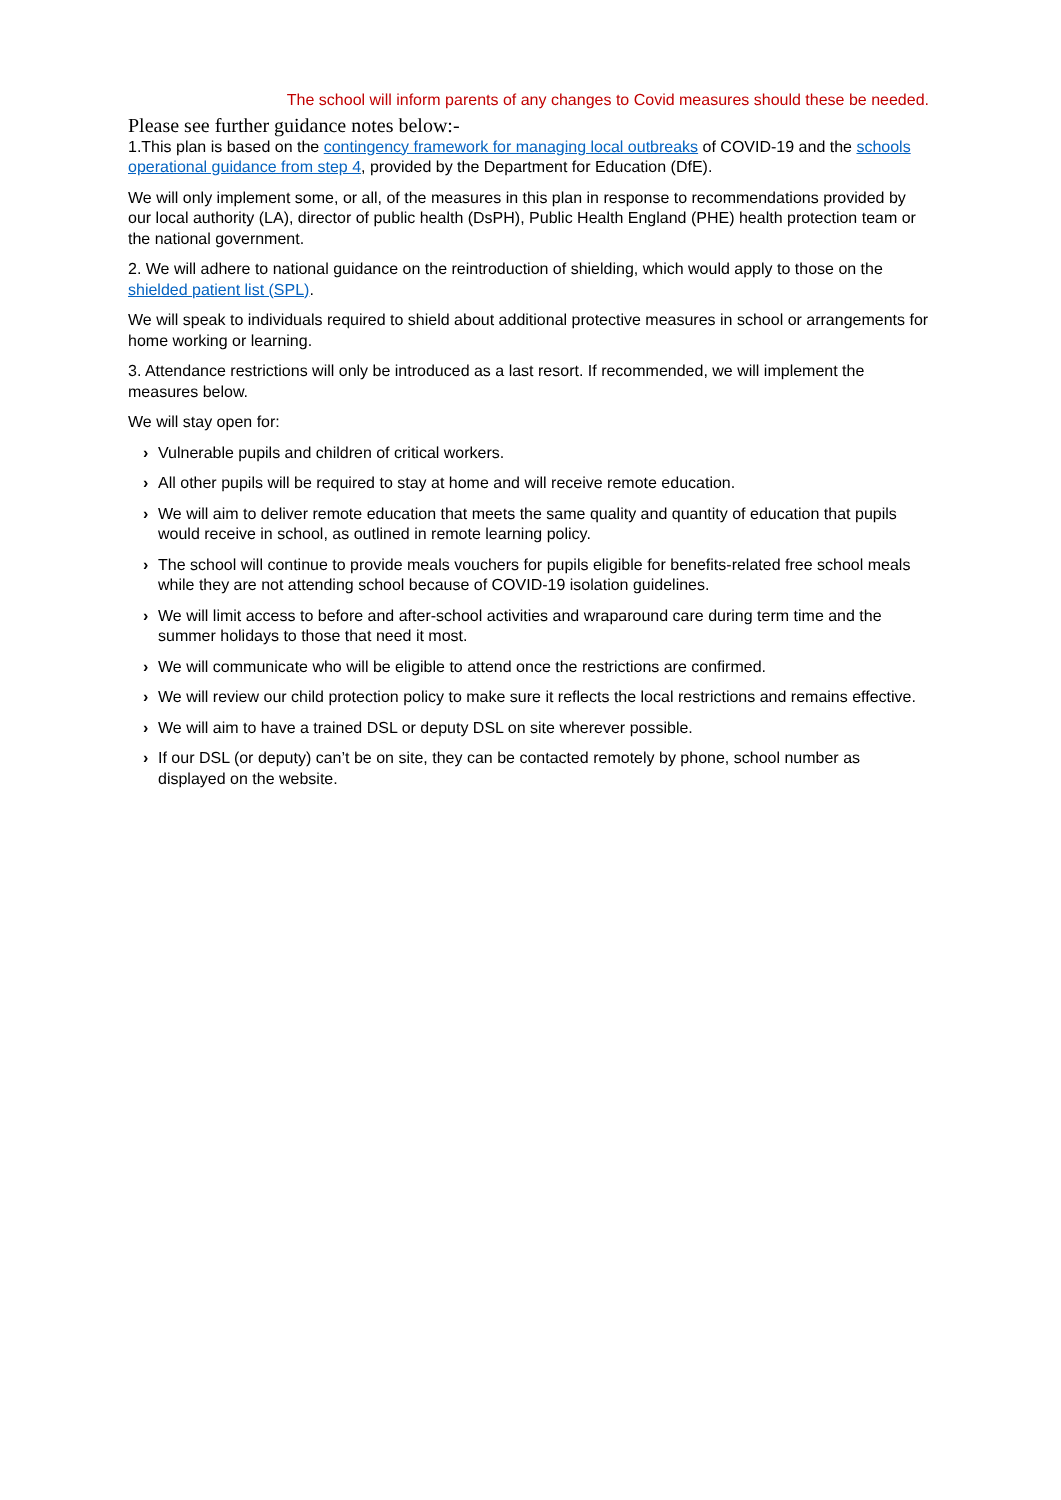The school will inform parents of any changes to Covid measures should these be needed.
Please see further guidance notes below:-
1.This plan is based on the contingency framework for managing local outbreaks of COVID-19 and the schools operational guidance from step 4, provided by the Department for Education (DfE).
We will only implement some, or all, of the measures in this plan in response to recommendations provided by our local authority (LA), director of public health (DsPH), Public Health England (PHE) health protection team or the national government.
2. We will adhere to national guidance on the reintroduction of shielding, which would apply to those on the shielded patient list (SPL).
We will speak to individuals required to shield about additional protective measures in school or arrangements for home working or learning.
3. Attendance restrictions will only be introduced as a last resort. If recommended, we will implement the measures below.
We will stay open for:
› Vulnerable pupils and children of critical workers.
› All other pupils will be required to stay at home and will receive remote education.
› We will aim to deliver remote education that meets the same quality and quantity of education that pupils would receive in school, as outlined in remote learning policy.
› The school will continue to provide meals vouchers for pupils eligible for benefits-related free school meals while they are not attending school because of COVID-19 isolation guidelines.
› We will limit access to before and after-school activities and wraparound care during term time and the summer holidays to those that need it most.
› We will communicate who will be eligible to attend once the restrictions are confirmed.
› We will review our child protection policy to make sure it reflects the local restrictions and remains effective.
› We will aim to have a trained DSL or deputy DSL on site wherever possible.
› If our DSL (or deputy) can’t be on site, they can be contacted remotely by phone, school number as displayed on the website.